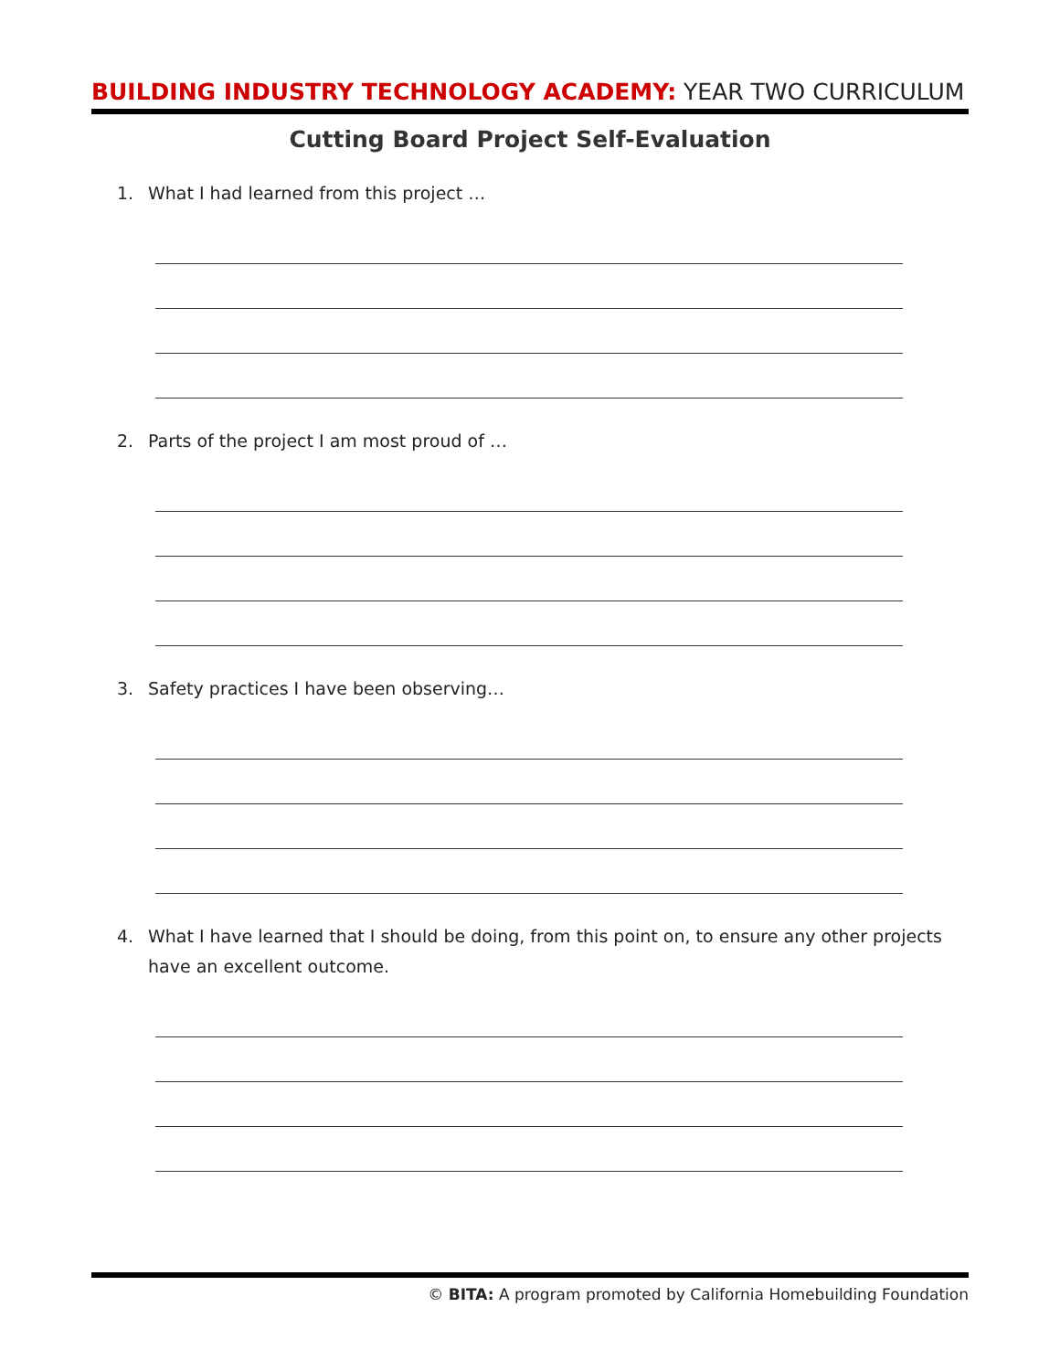BUILDING INDUSTRY TECHNOLOGY ACADEMY: YEAR TWO CURRICULUM
Cutting Board Project Self-Evaluation
1. What I had learned from this project …
2. Parts of the project I am most proud of …
3. Safety practices I have been observing…
4. What I have learned that I should be doing, from this point on, to ensure any other projects have an excellent outcome.
© BITA: A program promoted by California Homebuilding Foundation